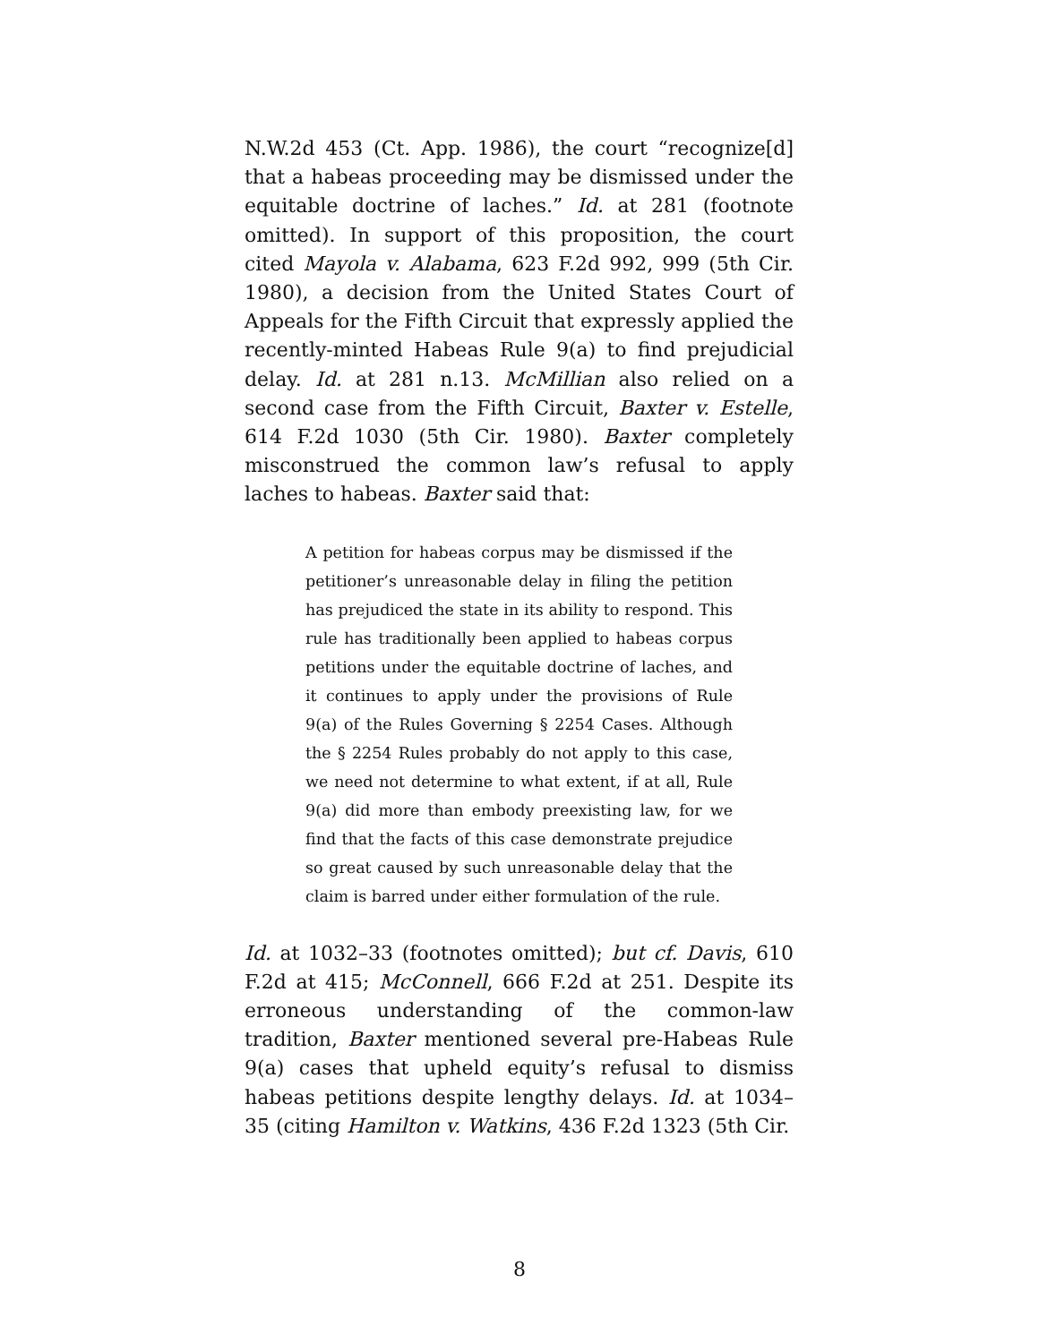N.W.2d 453 (Ct. App. 1986), the court “recognize[d] that a habeas proceeding may be dismissed under the equitable doctrine of laches.” Id. at 281 (footnote omitted). In support of this proposition, the court cited Mayola v. Alabama, 623 F.2d 992, 999 (5th Cir. 1980), a decision from the United States Court of Appeals for the Fifth Circuit that expressly applied the recently-minted Habeas Rule 9(a) to find prejudicial delay. Id. at 281 n.13. McMillian also relied on a second case from the Fifth Circuit, Baxter v. Estelle, 614 F.2d 1030 (5th Cir. 1980). Baxter completely misconstrued the common law’s refusal to apply laches to habeas. Baxter said that:
A petition for habeas corpus may be dismissed if the petitioner’s unreasonable delay in filing the petition has prejudiced the state in its ability to respond. This rule has traditionally been applied to habeas corpus petitions under the equitable doctrine of laches, and it continues to apply under the provisions of Rule 9(a) of the Rules Governing § 2254 Cases. Although the § 2254 Rules probably do not apply to this case, we need not determine to what extent, if at all, Rule 9(a) did more than embody preexisting law, for we find that the facts of this case demonstrate prejudice so great caused by such unreasonable delay that the claim is barred under either formulation of the rule.
Id. at 1032–33 (footnotes omitted); but cf. Davis, 610 F.2d at 415; McConnell, 666 F.2d at 251. Despite its erroneous understanding of the common-law tradition, Baxter mentioned several pre-Habeas Rule 9(a) cases that upheld equity’s refusal to dismiss habeas petitions despite lengthy delays. Id. at 1034–35 (citing Hamilton v. Watkins, 436 F.2d 1323 (5th Cir.
8